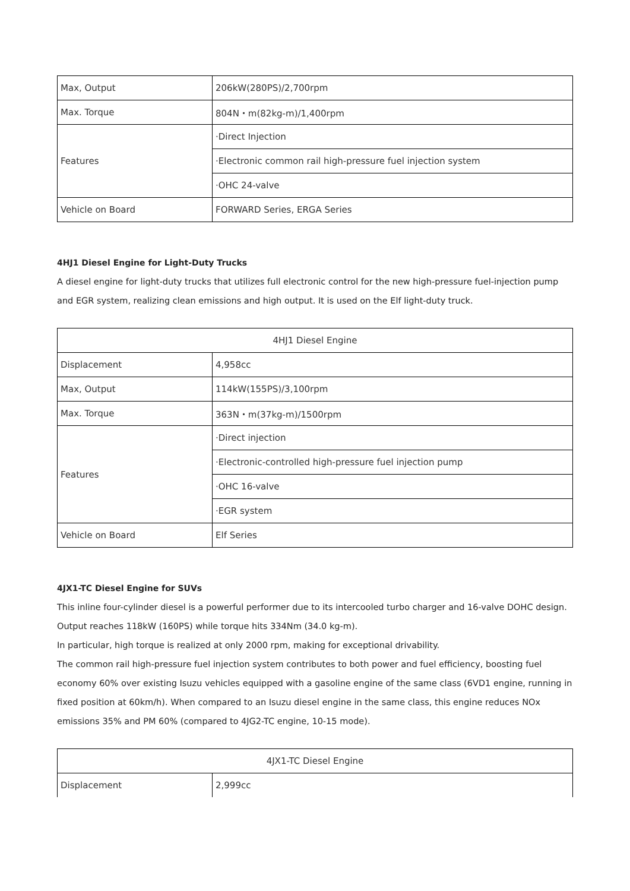| Max, Output | 206kW(280PS)/2,700rpm |
| Max. Torque | 804N・m(82kg-m)/1,400rpm |
| Features | ·Direct Injection |
| | ·Electronic common rail high-pressure fuel injection system |
| | ·OHC 24-valve |
| Vehicle on Board | FORWARD Series, ERGA Series |
4HJ1 Diesel Engine for Light-Duty Trucks
A diesel engine for light-duty trucks that utilizes full electronic control for the new high-pressure fuel-injection pump and EGR system, realizing clean emissions and high output. It is used on the Elf light-duty truck.
| 4HJ1 Diesel Engine | |
| Displacement | 4,958cc |
| Max, Output | 114kW(155PS)/3,100rpm |
| Max. Torque | 363N・m(37kg-m)/1500rpm |
| Features | ·Direct injection |
| | ·Electronic-controlled high-pressure fuel injection pump |
| | ·OHC 16-valve |
| | ·EGR system |
| Vehicle on Board | Elf Series |
4JX1-TC Diesel Engine for SUVs
This inline four-cylinder diesel is a powerful performer due to its intercooled turbo charger and 16-valve DOHC design. Output reaches 118kW (160PS) while torque hits 334Nm (34.0 kg-m).
In particular, high torque is realized at only 2000 rpm, making for exceptional drivability.
The common rail high-pressure fuel injection system contributes to both power and fuel efficiency, boosting fuel economy 60% over existing Isuzu vehicles equipped with a gasoline engine of the same class (6VD1 engine, running in fixed position at 60km/h). When compared to an Isuzu diesel engine in the same class, this engine reduces NOx emissions 35% and PM 60% (compared to 4JG2-TC engine, 10-15 mode).
| 4JX1-TC Diesel Engine | |
| Displacement | 2,999cc |